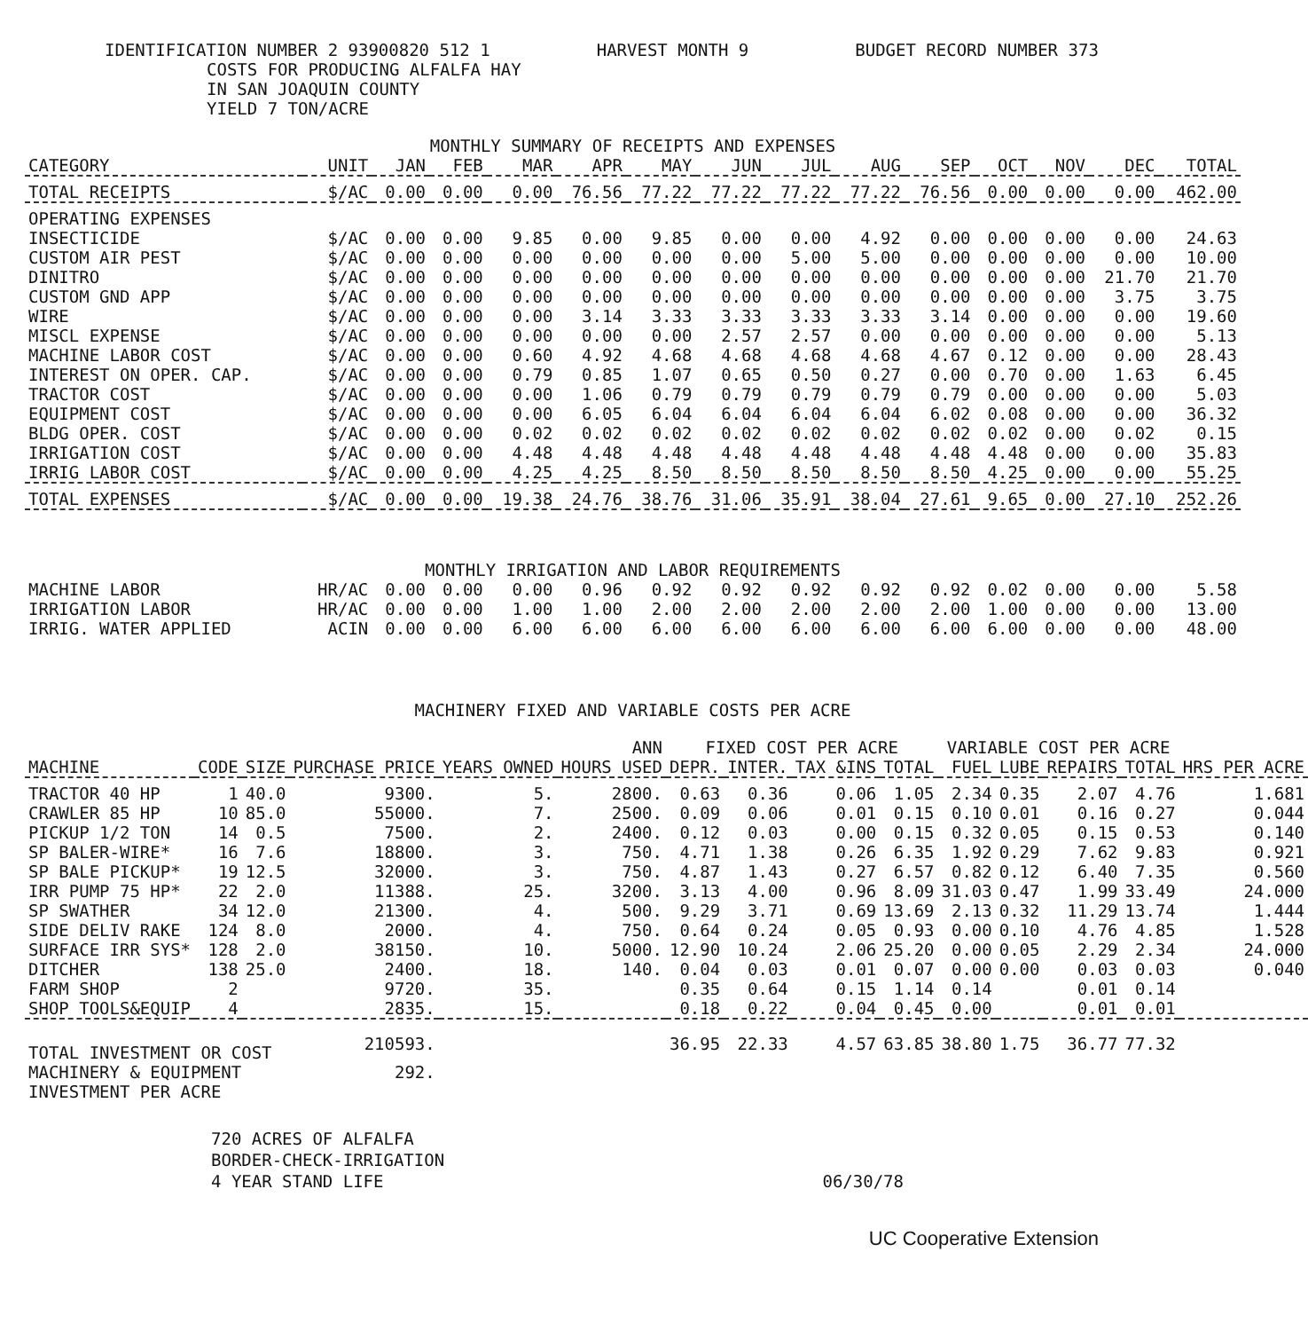IDENTIFICATION NUMBER 2 93900820 512 1 HARVEST MONTH 9 BUDGET RECORD NUMBER 373
COSTS FOR PRODUCING ALFALFA HAY
IN SAN JOAQUIN COUNTY
YIELD 7 TON/ACRE
MONTHLY SUMMARY OF RECEIPTS AND EXPENSES
| CATEGORY | UNIT | JAN | FEB | MAR | APR | MAY | JUN | JUL | AUG | SEP | OCT | NOV | DEC | TOTAL |
| --- | --- | --- | --- | --- | --- | --- | --- | --- | --- | --- | --- | --- | --- | --- |
| TOTAL RECEIPTS | $/AC | 0.00 | 0.00 | 0.00 | 76.56 | 77.22 | 77.22 | 77.22 | 77.22 | 76.56 | 0.00 | 0.00 | 0.00 | 462.00 |
| OPERATING EXPENSES | | | | | | | | | | | | | | |
| INSECTICIDE | $/AC | 0.00 | 0.00 | 9.85 | 0.00 | 9.85 | 0.00 | 0.00 | 4.92 | 0.00 | 0.00 | 0.00 | 0.00 | 24.63 |
| CUSTOM AIR PEST | $/AC | 0.00 | 0.00 | 0.00 | 0.00 | 0.00 | 0.00 | 5.00 | 5.00 | 0.00 | 0.00 | 0.00 | 0.00 | 10.00 |
| DINITRO | $/AC | 0.00 | 0.00 | 0.00 | 0.00 | 0.00 | 0.00 | 0.00 | 0.00 | 0.00 | 0.00 | 0.00 | 21.70 | 21.70 |
| CUSTOM GND APP | $/AC | 0.00 | 0.00 | 0.00 | 0.00 | 0.00 | 0.00 | 0.00 | 0.00 | 0.00 | 0.00 | 0.00 | 3.75 | 3.75 |
| WIRE | $/AC | 0.00 | 0.00 | 0.00 | 3.14 | 3.33 | 3.33 | 3.33 | 3.33 | 3.14 | 0.00 | 0.00 | 0.00 | 19.60 |
| MISCL EXPENSE | $/AC | 0.00 | 0.00 | 0.00 | 0.00 | 0.00 | 2.57 | 2.57 | 0.00 | 0.00 | 0.00 | 0.00 | 0.00 | 5.13 |
| MACHINE LABOR COST | $/AC | 0.00 | 0.00 | 0.60 | 4.92 | 4.68 | 4.68 | 4.68 | 4.68 | 4.67 | 0.12 | 0.00 | 0.00 | 28.43 |
| INTEREST ON OPER. CAP. | $/AC | 0.00 | 0.00 | 0.79 | 0.85 | 1.07 | 0.65 | 0.50 | 0.27 | 0.00 | 0.70 | 0.00 | 1.63 | 6.45 |
| TRACTOR COST | $/AC | 0.00 | 0.00 | 0.00 | 1.06 | 0.79 | 0.79 | 0.79 | 0.79 | 0.79 | 0.00 | 0.00 | 0.00 | 5.03 |
| EQUIPMENT COST | $/AC | 0.00 | 0.00 | 0.00 | 6.05 | 6.04 | 6.04 | 6.04 | 6.04 | 6.02 | 0.08 | 0.00 | 0.00 | 36.32 |
| BLDG OPER. COST | $/AC | 0.00 | 0.00 | 0.02 | 0.02 | 0.02 | 0.02 | 0.02 | 0.02 | 0.02 | 0.02 | 0.00 | 0.02 | 0.15 |
| IRRIGATION COST | $/AC | 0.00 | 0.00 | 4.48 | 4.48 | 4.48 | 4.48 | 4.48 | 4.48 | 4.48 | 4.48 | 0.00 | 0.00 | 35.83 |
| IRRIG LABOR COST | $/AC | 0.00 | 0.00 | 4.25 | 4.25 | 8.50 | 8.50 | 8.50 | 8.50 | 8.50 | 4.25 | 0.00 | 0.00 | 55.25 |
| TOTAL EXPENSES | $/AC | 0.00 | 0.00 | 19.38 | 24.76 | 38.76 | 31.06 | 35.91 | 38.04 | 27.61 | 9.65 | 0.00 | 27.10 | 252.26 |
| MONTHLY IRRIGATION AND LABOR REQUIREMENTS | | | | | | | | | | | | | | |
| MACHINE LABOR | HR/AC | 0.00 | 0.00 | 0.00 | 0.96 | 0.92 | 0.92 | 0.92 | 0.92 | 0.92 | 0.02 | 0.00 | 0.00 | 5.58 |
| IRRIGATION LABOR | HR/AC | 0.00 | 0.00 | 1.00 | 1.00 | 2.00 | 2.00 | 2.00 | 2.00 | 2.00 | 1.00 | 0.00 | 0.00 | 13.00 |
| IRRIG. WATER APPLIED | ACIN | 0.00 | 0.00 | 6.00 | 6.00 | 6.00 | 6.00 | 6.00 | 6.00 | 6.00 | 6.00 | 0.00 | 0.00 | 48.00 |
MACHINERY FIXED AND VARIABLE COSTS PER ACRE
| | | | | | ANN | FIXED COST PER ACRE | | | | VARIABLE COST PER ACRE | | | | |
| --- | --- | --- | --- | --- | --- | --- | --- | --- | --- | --- | --- | --- | --- | --- |
| MACHINE | CODE | SIZE | PURCHASE PRICE | YEARS OWNED | HOURS USED | DEPR. | INTER. | TAX &INS | TOTAL | FUEL | LUBE | REPAIRS | TOTAL | HRS PER ACRE |
| TRACTOR 40 HP | 1 | 40.0 | 9300. | 5. | 2800. | 0.63 | 0.36 | 0.06 | 1.05 | 2.34 | 0.35 | 2.07 | 4.76 | 1.681 |
| CRAWLER 85 HP | 10 | 85.0 | 55000. | 7. | 2500. | 0.09 | 0.06 | 0.01 | 0.15 | 0.10 | 0.01 | 0.16 | 0.27 | 0.044 |
| PICKUP 1/2 TON | 14 | 0.5 | 7500. | 2. | 2400. | 0.12 | 0.03 | 0.00 | 0.15 | 0.32 | 0.05 | 0.15 | 0.53 | 0.140 |
| SP BALER-WIRE* | 16 | 7.6 | 18800. | 3. | 750. | 4.71 | 1.38 | 0.26 | 6.35 | 1.92 | 0.29 | 7.62 | 9.83 | 0.921 |
| SP BALE PICKUP* | 19 | 12.5 | 32000. | 3. | 750. | 4.87 | 1.43 | 0.27 | 6.57 | 0.82 | 0.12 | 6.40 | 7.35 | 0.560 |
| IRR PUMP 75 HP* | 22 | 2.0 | 11388. | 25. | 3200. | 3.13 | 4.00 | 0.96 | 8.09 | 31.03 | 0.47 | 1.99 | 33.49 | 24.000 |
| SP SWATHER | 34 | 12.0 | 21300. | 4. | 500. | 9.29 | 3.71 | 0.69 | 13.69 | 2.13 | 0.32 | 11.29 | 13.74 | 1.444 |
| SIDE DELIV RAKE | 124 | 8.0 | 2000. | 4. | 750. | 0.64 | 0.24 | 0.05 | 0.93 | 0.00 | 0.10 | 4.76 | 4.85 | 1.528 |
| SURFACE IRR SYS* | 128 | 2.0 | 38150. | 10. | 5000. | 12.90 | 10.24 | 2.06 | 25.20 | 0.00 | 0.05 | 2.29 | 2.34 | 24.000 |
| DITCHER | 138 | 25.0 | 2400. | 18. | 140. | 0.04 | 0.03 | 0.01 | 0.07 | 0.00 | 0.00 | 0.03 | 0.03 | 0.040 |
| FARM SHOP | 2 | | 9720. | 35. | | 0.35 | 0.64 | 0.15 | 1.14 | 0.14 | | 0.01 | 0.14 | |
| SHOP TOOLS&EQUIP | 4 | | 2835. | 15. | | 0.18 | 0.22 | 0.04 | 0.45 | 0.00 | | 0.01 | 0.01 | |
| TOTAL INVESTMENT OR COST | | | 210593. | | | 36.95 | 22.33 | 4.57 | 63.85 | 38.80 | 1.75 | 36.77 | 77.32 | |
| MACHINERY & EQUIPMENT INVESTMENT PER ACRE | | | 292. | | | | | | | | | | | |
720 ACRES OF ALFALFA
BORDER-CHECK-IRRIGATION
4 YEAR STAND LIFE
06/30/78
UC Cooperative Extension